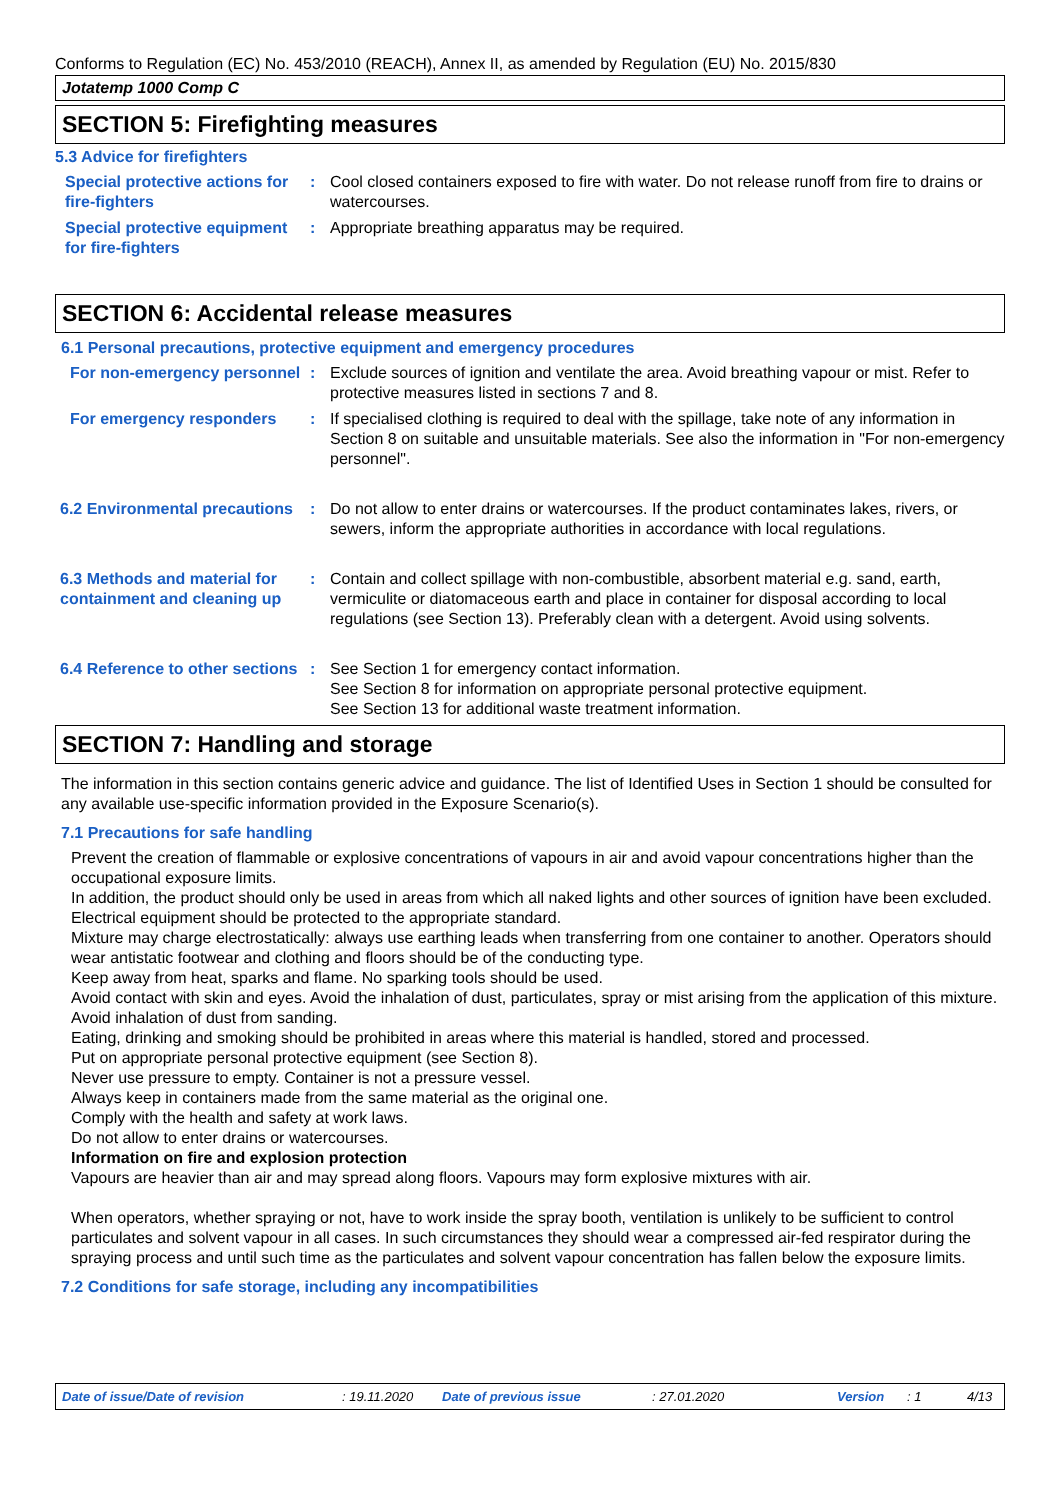Conforms to Regulation (EC) No. 453/2010 (REACH), Annex II, as amended by Regulation (EU) No. 2015/830
Jotatemp 1000 Comp C
SECTION 5: Firefighting measures
5.3 Advice for firefighters
Special protective actions for fire-fighters
: Cool closed containers exposed to fire with water. Do not release runoff from fire to drains or watercourses.
Special protective equipment for fire-fighters
: Appropriate breathing apparatus may be required.
SECTION 6: Accidental release measures
6.1 Personal precautions, protective equipment and emergency procedures
For non-emergency personnel
: Exclude sources of ignition and ventilate the area. Avoid breathing vapour or mist. Refer to protective measures listed in sections 7 and 8.
For emergency responders : If specialised clothing is required to deal with the spillage, take note of any information in Section 8 on suitable and unsuitable materials. See also the information in "For non-emergency personnel".
6.2 Environmental precautions
: Do not allow to enter drains or watercourses. If the product contaminates lakes, rivers, or sewers, inform the appropriate authorities in accordance with local regulations.
6.3 Methods and material for containment and cleaning up
: Contain and collect spillage with non-combustible, absorbent material e.g. sand, earth, vermiculite or diatomaceous earth and place in container for disposal according to local regulations (see Section 13). Preferably clean with a detergent. Avoid using solvents.
6.4 Reference to other sections
: See Section 1 for emergency contact information.
See Section 8 for information on appropriate personal protective equipment.
See Section 13 for additional waste treatment information.
SECTION 7: Handling and storage
The information in this section contains generic advice and guidance. The list of Identified Uses in Section 1 should be consulted for any available use-specific information provided in the Exposure Scenario(s).
7.1 Precautions for safe handling
Prevent the creation of flammable or explosive concentrations of vapours in air and avoid vapour concentrations higher than the occupational exposure limits.
In addition, the product should only be used in areas from which all naked lights and other sources of ignition have been excluded. Electrical equipment should be protected to the appropriate standard.
Mixture may charge electrostatically: always use earthing leads when transferring from one container to another. Operators should wear antistatic footwear and clothing and floors should be of the conducting type.
Keep away from heat, sparks and flame. No sparking tools should be used.
Avoid contact with skin and eyes. Avoid the inhalation of dust, particulates, spray or mist arising from the application of this mixture. Avoid inhalation of dust from sanding.
Eating, drinking and smoking should be prohibited in areas where this material is handled, stored and processed.
Put on appropriate personal protective equipment (see Section 8).
Never use pressure to empty. Container is not a pressure vessel.
Always keep in containers made from the same material as the original one.
Comply with the health and safety at work laws.
Do not allow to enter drains or watercourses.
Information on fire and explosion protection
Vapours are heavier than air and may spread along floors. Vapours may form explosive mixtures with air.
When operators, whether spraying or not, have to work inside the spray booth, ventilation is unlikely to be sufficient to control particulates and solvent vapour in all cases. In such circumstances they should wear a compressed air-fed respirator during the spraying process and until such time as the particulates and solvent vapour concentration has fallen below the exposure limits.
7.2 Conditions for safe storage, including any incompatibilities
Date of issue/Date of revision: 19.11.2020 Date of previous issue: 27.01.2020 Version: 1 4/13